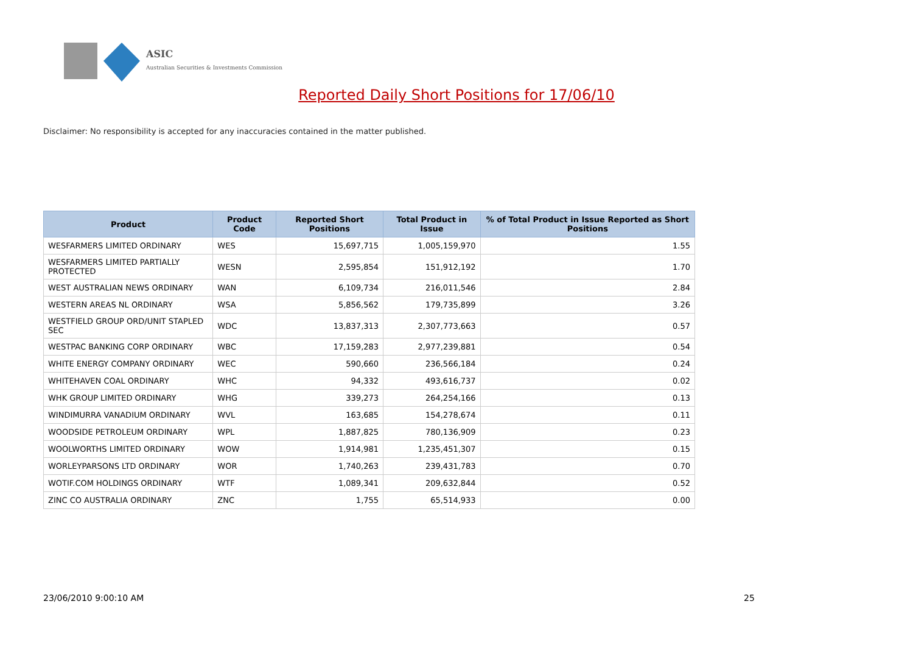ASIC
Australian Securities & Investments Commission
Reported Daily Short Positions for 17/06/10
Disclaimer: No responsibility is accepted for any inaccuracies contained in the matter published.
| Product | Product Code | Reported Short Positions | Total Product in Issue | % of Total Product in Issue Reported as Short Positions |
| --- | --- | --- | --- | --- |
| WESFARMERS LIMITED ORDINARY | WES | 15,697,715 | 1,005,159,970 | 1.55 |
| WESFARMERS LIMITED PARTIALLY PROTECTED | WESN | 2,595,854 | 151,912,192 | 1.70 |
| WEST AUSTRALIAN NEWS ORDINARY | WAN | 6,109,734 | 216,011,546 | 2.84 |
| WESTERN AREAS NL ORDINARY | WSA | 5,856,562 | 179,735,899 | 3.26 |
| WESTFIELD GROUP ORD/UNIT STAPLED SEC | WDC | 13,837,313 | 2,307,773,663 | 0.57 |
| WESTPAC BANKING CORP ORDINARY | WBC | 17,159,283 | 2,977,239,881 | 0.54 |
| WHITE ENERGY COMPANY ORDINARY | WEC | 590,660 | 236,566,184 | 0.24 |
| WHITEHAVEN COAL ORDINARY | WHC | 94,332 | 493,616,737 | 0.02 |
| WHK GROUP LIMITED ORDINARY | WHG | 339,273 | 264,254,166 | 0.13 |
| WINDIMURRA VANADIUM ORDINARY | WVL | 163,685 | 154,278,674 | 0.11 |
| WOODSIDE PETROLEUM ORDINARY | WPL | 1,887,825 | 780,136,909 | 0.23 |
| WOOLWORTHS LIMITED ORDINARY | WOW | 1,914,981 | 1,235,451,307 | 0.15 |
| WORLEYPARSONS LTD ORDINARY | WOR | 1,740,263 | 239,431,783 | 0.70 |
| WOTIF.COM HOLDINGS ORDINARY | WTF | 1,089,341 | 209,632,844 | 0.52 |
| ZINC CO AUSTRALIA ORDINARY | ZNC | 1,755 | 65,514,933 | 0.00 |
23/06/2010 9:00:10 AM 25